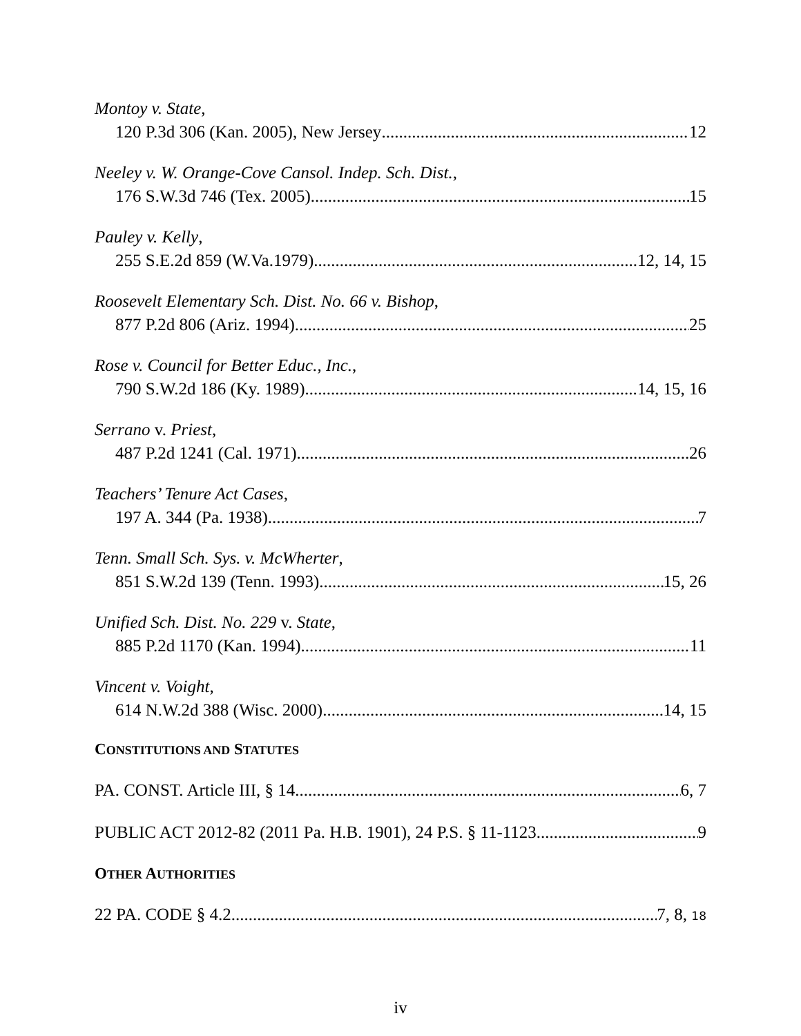Montoy v. State,
120 P.3d 306 (Kan. 2005), New Jersey 12
Neeley v. W. Orange-Cove Cansol. Indep. Sch. Dist.,
176 S.W.3d 746 (Tex. 2005) 15
Pauley v. Kelly,
255 S.E.2d 859 (W.Va.1979) 12, 14, 15
Roosevelt Elementary Sch. Dist. No. 66 v. Bishop,
877 P.2d 806 (Ariz. 1994) 25
Rose v. Council for Better Educ., Inc.,
790 S.W.2d 186 (Ky. 1989) 14, 15, 16
Serrano v. Priest,
487 P.2d 1241 (Cal. 1971) 26
Teachers’ Tenure Act Cases,
197 A. 344 (Pa. 1938) 7
Tenn. Small Sch. Sys. v. McWherter,
851 S.W.2d 139 (Tenn. 1993) 15, 26
Unified Sch. Dist. No. 229 v. State,
885 P.2d 1170 (Kan. 1994) 11
Vincent v. Voight,
614 N.W.2d 388 (Wisc. 2000) 14, 15
CONSTITUTIONS AND STATUTES
PA. CONST. Article III, § 14 6, 7
PUBLIC ACT 2012-82 (2011 Pa. H.B. 1901), 24 P.S. § 11-1123 9
OTHER AUTHORITIES
22 PA. CODE § 4.2 7, 8, 18
iv